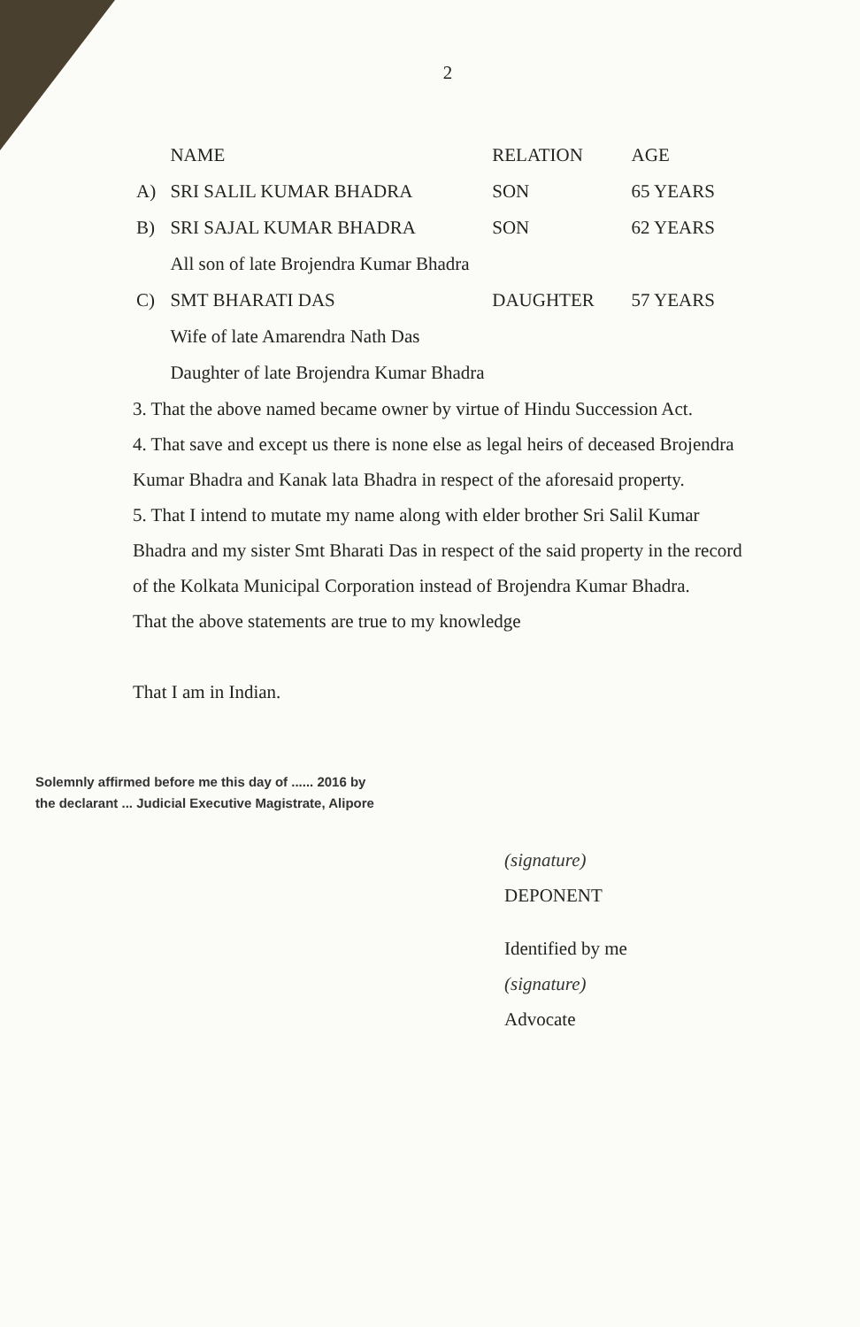2
| | NAME | RELATION | AGE |
| --- | --- | --- | --- |
| A) | SRI SALIL KUMAR BHADRA | SON | 65 YEARS |
| B) | SRI SAJAL KUMAR BHADRA | SON | 62 YEARS |
| | All son of late Brojendra Kumar Bhadra | | |
| C) | SMT BHARATI DAS | DAUGHTER | 57 YEARS |
| | Wife of late Amarendra Nath Das | | |
| | Daughter of late Brojendra Kumar Bhadra | | |
3. That the above named became owner by virtue of Hindu Succession Act.
4. That save and except us there is none else as legal heirs of deceased Brojendra Kumar Bhadra and Kanak lata Bhadra in respect of the aforesaid property.
5. That I intend to mutate my name along with elder brother Sri Salil Kumar Bhadra and my sister Smt Bharati Das in respect of the said property in the record of the Kolkata Municipal Corporation instead of Brojendra Kumar Bhadra.
That the above statements are true to my knowledge
That I am in Indian.
Solemnly affirmed before me this day of ...... 2016 by the declarant ... Judicial Executive Magistrate, Alipore
(signature)
DEPONENT
Identified by me
(signature)
Advocate